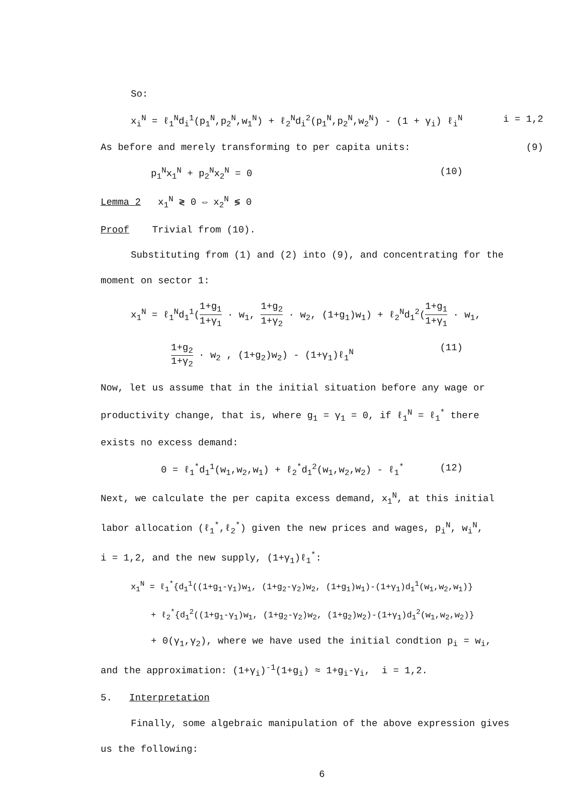So:
x<sub>i</sub><sup>N</sup> = ℓ<sub>1</sub><sup>N</sup>d<sub>i</sub><sup>1</sup>(p<sub>1</sub><sup>N</sup>,p<sub>2</sub><sup>N</sup>,w<sub>1</sub><sup>N</sup>) + ℓ<sub>2</sub><sup>N</sup>d<sub>i</sub><sup>2</sup>(p<sub>1</sub><sup>N</sup>,p<sub>2</sub><sup>N</sup>,w<sub>2</sub><sup>N</sup>) - (1 + γ<sub>i</sub>) ℓ<sub>i</sub><sup>N</sup> i = 1,2
As before and merely transforming to per capita units: (9)
p<sub>1</sub><sup>N</sup>x<sub>1</sub><sup>N</sup> + p<sub>2</sub><sup>N</sup>x<sub>2</sub><sup>N</sup> = 0 (10)
Lemma 2 x<sub>1</sub><sup>N</sup> ≷ 0 ⇔ x<sub>2</sub><sup>N</sup> ≶ 0
Proof Trivial from (10).
Substituting from (1) and (2) into (9), and concentrating for the
moment on sector 1:
x<sub>1</sub><sup>N</sup> = ℓ<sub>1</sub><sup>N</sup>d<sub>1</sub><sup>1</sup>(1+g<sub>1</sub> 1+γ<sub>1</sub> · w<sub>1</sub>, 1+g<sub>2</sub> 1+γ<sub>2</sub> · w<sub>2</sub>, (1+g<sub>1</sub>)w<sub>1</sub>) + ℓ<sub>2</sub><sup>N</sup>d<sub>1</sub><sup>2</sup>(1+g<sub>1</sub> 1+γ<sub>1</sub> · w<sub>1</sub>,
1+g<sub>2</sub> 1+γ<sub>2</sub> · w<sub>2</sub> , (1+g<sub>2</sub>)w<sub>2</sub>) - (1+γ<sub>1</sub>)ℓ<sub>1</sub><sup>N</sup> (11)
Now, let us assume that in the initial situation before any wage or
productivity change, that is, where g<sub>1</sub> = γ<sub>1</sub> = 0, if ℓ<sub>1</sub><sup>N</sup> = ℓ<sub>1</sub><sup>*</sup> there
exists no excess demand:
0 = ℓ<sub>1</sub><sup>*</sup>d<sub>1</sub><sup>1</sup>(w<sub>1</sub>,w<sub>2</sub>,w<sub>1</sub>) + ℓ<sub>2</sub><sup>*</sup>d<sub>1</sub><sup>2</sup>(w<sub>1</sub>,w<sub>2</sub>,w<sub>2</sub>) - ℓ<sub>1</sub><sup>*</sup> (12)
Next, we calculate the per capita excess demand, x<sub>1</sub><sup>N</sup>, at this initial
labor allocation (ℓ<sub>1</sub><sup>*</sup>,ℓ<sub>2</sub><sup>*</sup>) given the new prices and wages, p<sub>i</sub><sup>N</sup>, w<sub>i</sub><sup>N</sup>,
i = 1,2, and the new supply, (1+γ<sub>1</sub>)ℓ<sub>1</sub><sup>*</sup>:
x<sub>1</sub><sup>N</sup> = ℓ<sub>1</sub><sup>*</sup>{d<sub>1</sub><sup>1</sup>((1+g<sub>1</sub>-γ<sub>1</sub>)w<sub>1</sub>, (1+g<sub>2</sub>-γ<sub>2</sub>)w<sub>2</sub>, (1+g<sub>1</sub>)w<sub>1</sub>)-(1+γ<sub>1</sub>)d<sub>1</sub><sup>1</sup>(w<sub>1</sub>,w<sub>2</sub>,w<sub>1</sub>)}
+ ℓ<sub>2</sub><sup>*</sup>{d<sub>1</sub><sup>2</sup>((1+g<sub>1</sub>-γ<sub>1</sub>)w<sub>1</sub>, (1+g<sub>2</sub>-γ<sub>2</sub>)w<sub>2</sub>, (1+g<sub>2</sub>)w<sub>2</sub>)-(1+γ<sub>1</sub>)d<sub>1</sub><sup>2</sup>(w<sub>1</sub>,w<sub>2</sub>,w<sub>2</sub>)}
+ 0(γ<sub>1</sub>,γ<sub>2</sub>), where we have used the initial condtion p<sub>i</sub> = w<sub>i</sub>,
and the approximation: (1+γ<sub>i</sub>)<sup>-1</sup>(1+g<sub>i</sub>) ≈ 1+g<sub>i</sub>-γ<sub>i</sub>, i = 1,2.
5. Interpretation
Finally, some algebraic manipulation of the above expression gives
us the following:
6